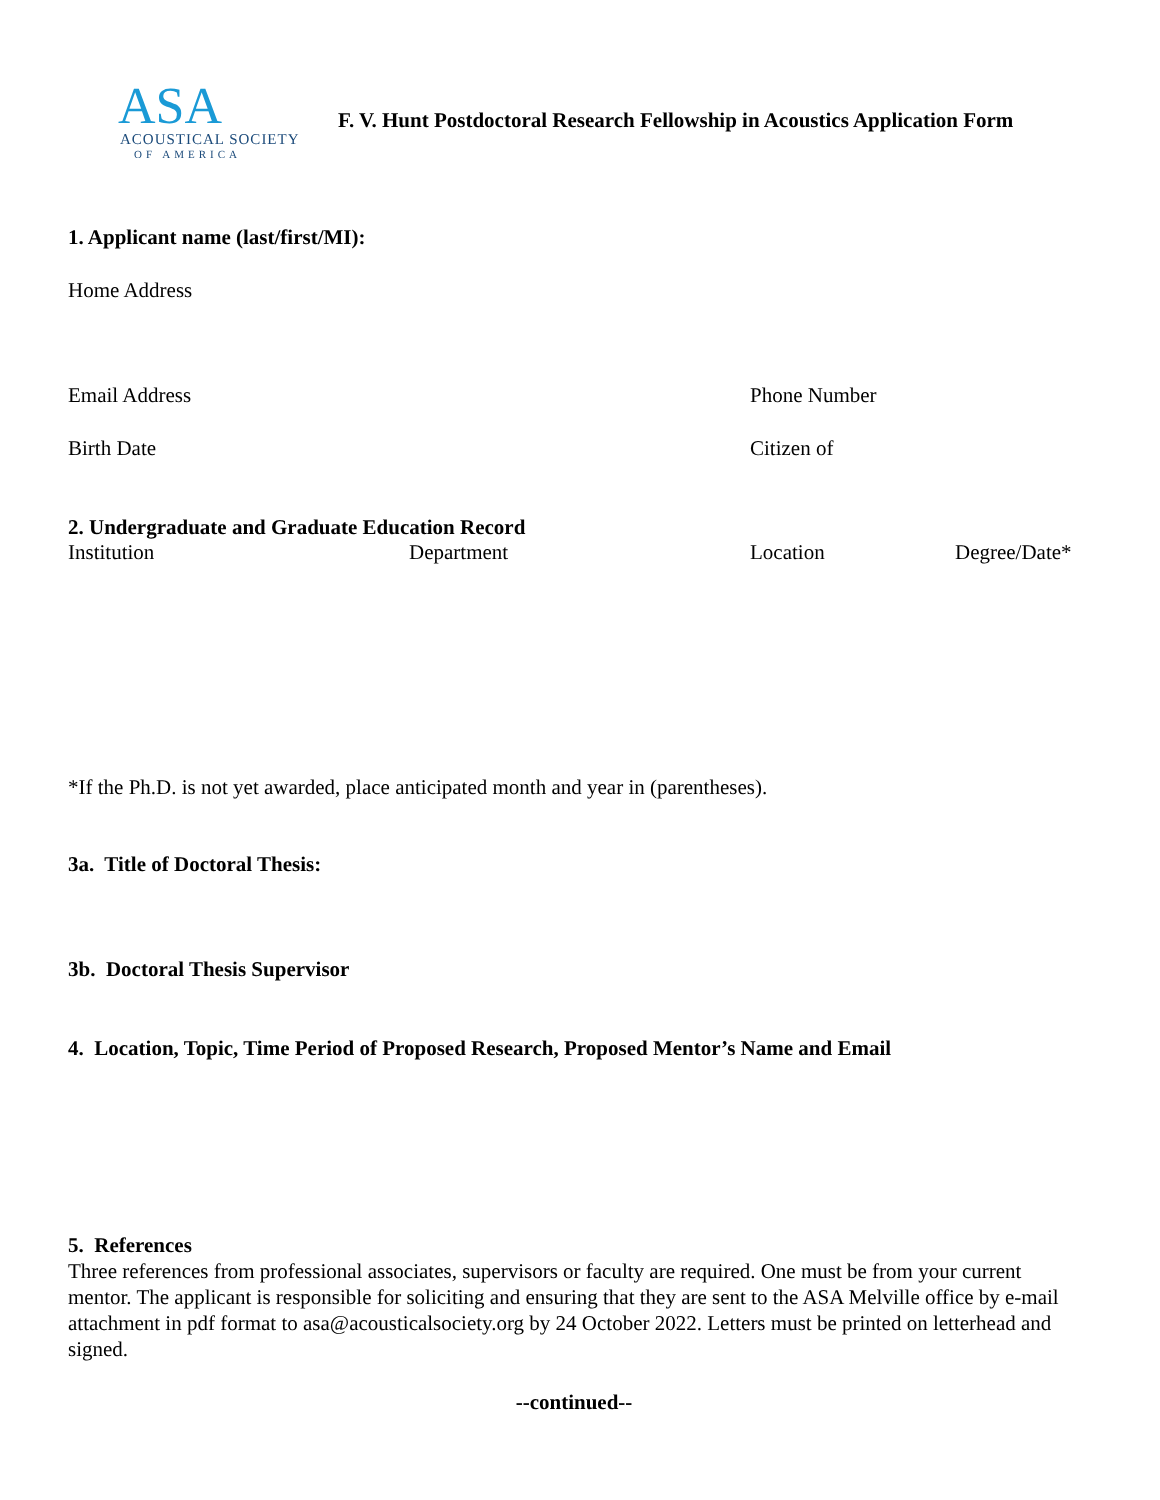ASA
ACOUSTICAL SOCIETY
OF AMERICA
F. V. Hunt Postdoctoral Research Fellowship in Acoustics Application Form
1. Applicant name (last/first/MI):
Home Address
Email Address Phone Number
Birth Date Citizen of
2. Undergraduate and Graduate Education Record
Institution Department Location Degree/Date*
*If the Ph.D. is not yet awarded, place anticipated month and year in (parentheses).
3a. Title of Doctoral Thesis:
3b. Doctoral Thesis Supervisor
4. Location, Topic, Time Period of Proposed Research, Proposed Mentor’s Name and Email
5. References
Three references from professional associates, supervisors or faculty are required. One must be from your current mentor. The applicant is responsible for soliciting and ensuring that they are sent to the ASA Melville office by e-mail attachment in pdf format to asa@acousticalsociety.org by 24 October 2022. Letters must be printed on letterhead and signed.
--continued--